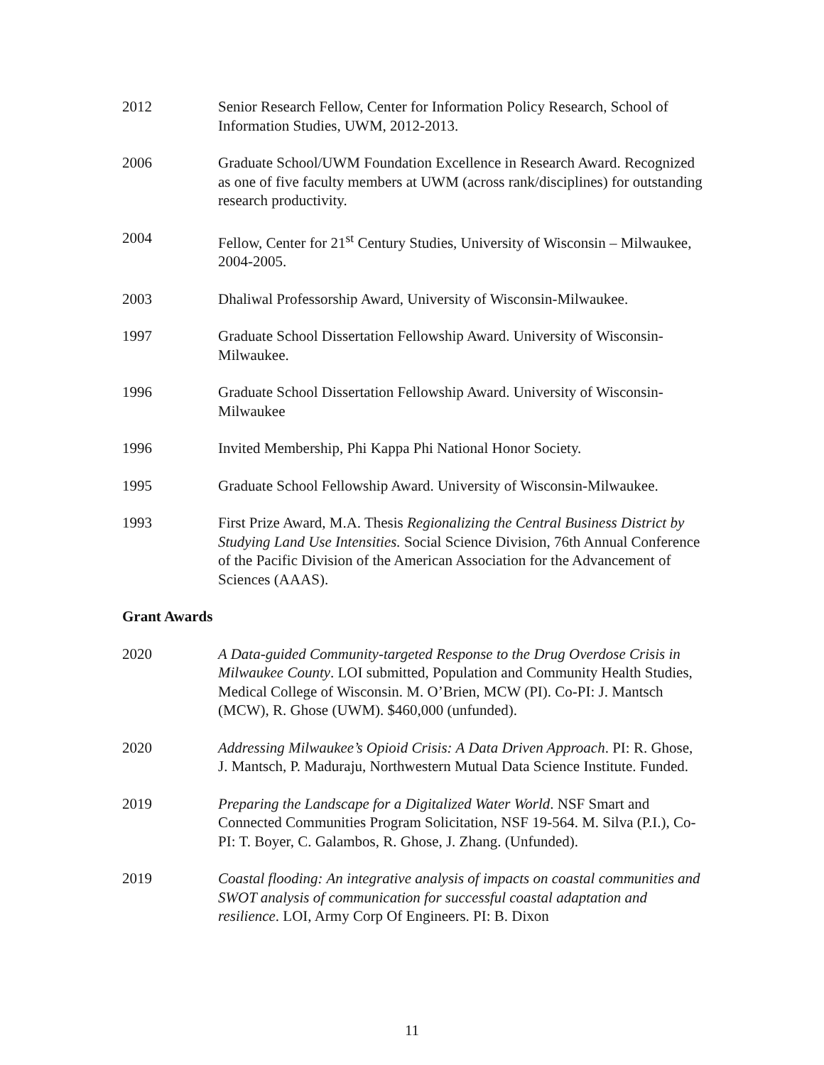2012 Senior Research Fellow, Center for Information Policy Research, School of Information Studies, UWM, 2012-2013.
2006 Graduate School/UWM Foundation Excellence in Research Award. Recognized as one of five faculty members at UWM (across rank/disciplines) for outstanding research productivity.
2004 Fellow, Center for 21<sup>st</sup> Century Studies, University of Wisconsin – Milwaukee, 2004-2005.
2003 Dhaliwal Professorship Award, University of Wisconsin-Milwaukee.
1997 Graduate School Dissertation Fellowship Award. University of Wisconsin-Milwaukee.
1996 Graduate School Dissertation Fellowship Award. University of Wisconsin- Milwaukee
1996 Invited Membership, Phi Kappa Phi National Honor Society.
1995 Graduate School Fellowship Award. University of Wisconsin-Milwaukee.
1993 First Prize Award, M.A. Thesis Regionalizing the Central Business District by Studying Land Use Intensities. Social Science Division, 76th Annual Conference of the Pacific Division of the American Association for the Advancement of Sciences (AAAS).
Grant Awards
2020 A Data-guided Community-targeted Response to the Drug Overdose Crisis in Milwaukee County. LOI submitted, Population and Community Health Studies, Medical College of Wisconsin. M. O’Brien, MCW (PI). Co-PI: J. Mantsch (MCW), R. Ghose (UWM). $460,000 (unfunded).
2020 Addressing Milwaukee’s Opioid Crisis: A Data Driven Approach. PI: R. Ghose, J. Mantsch, P. Maduraju, Northwestern Mutual Data Science Institute. Funded.
2019 Preparing the Landscape for a Digitalized Water World. NSF Smart and Connected Communities Program Solicitation, NSF 19-564. M. Silva (P.I.), Co-PI: T. Boyer, C. Galambos, R. Ghose, J. Zhang. (Unfunded).
2019 Coastal flooding: An integrative analysis of impacts on coastal communities and SWOT analysis of communication for successful coastal adaptation and resilience. LOI, Army Corp Of Engineers. PI: B. Dixon
11